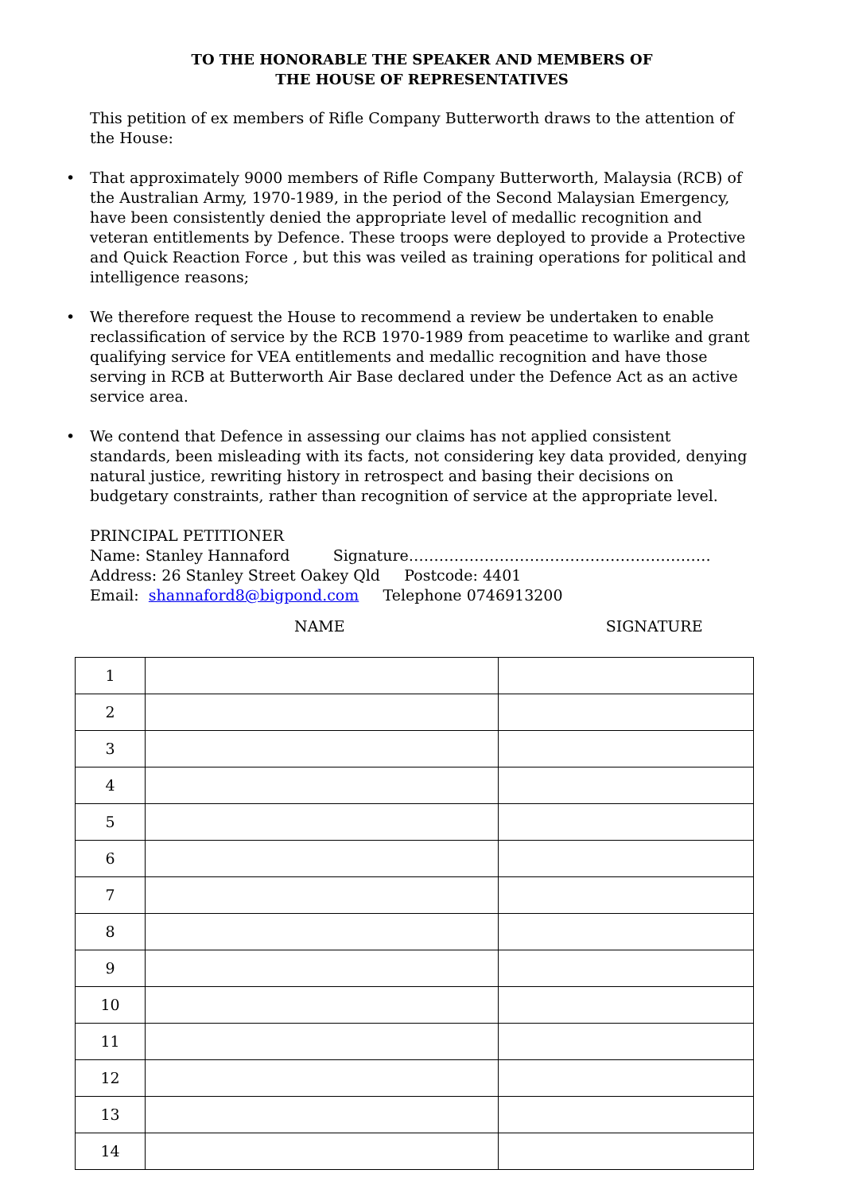TO THE HONORABLE THE SPEAKER AND MEMBERS OF
THE HOUSE OF REPRESENTATIVES
This petition of ex members of Rifle Company Butterworth draws to the attention of the House:
• That approximately 9000 members of Rifle Company Butterworth, Malaysia (RCB) of the Australian Army, 1970-1989, in the period of the Second Malaysian Emergency, have been consistently denied the appropriate level of medallic recognition and veteran entitlements by Defence. These troops were deployed to provide a Protective and Quick Reaction Force , but this was veiled as training operations for political and intelligence reasons;
• We therefore request the House to recommend a review be undertaken to enable reclassification of service by the RCB 1970-1989 from peacetime to warlike and grant qualifying service for VEA entitlements and medallic recognition and have those serving in RCB at Butterworth Air Base declared under the Defence Act as an active service area.
• We contend that Defence in assessing our claims has not applied consistent standards, been misleading with its facts, not considering key data provided, denying natural justice, rewriting history in retrospect and basing their decisions on budgetary constraints, rather than recognition of service at the appropriate level.
PRINCIPAL PETITIONER
Name: Stanley Hannaford Signature……………………………………………………
Address: 26 Stanley Street Oakey Qld Postcode: 4401
Email: shannaford8@bigpond.com Telephone 0746913200
NAME SIGNATURE
| 1 | | |
| 2 | | |
| 3 | | |
| 4 | | |
| 5 | | |
| 6 | | |
| 7 | | |
| 8 | | |
| 9 | | |
| 10 | | |
| 11 | | |
| 12 | | |
| 13 | | |
| 14 | | |